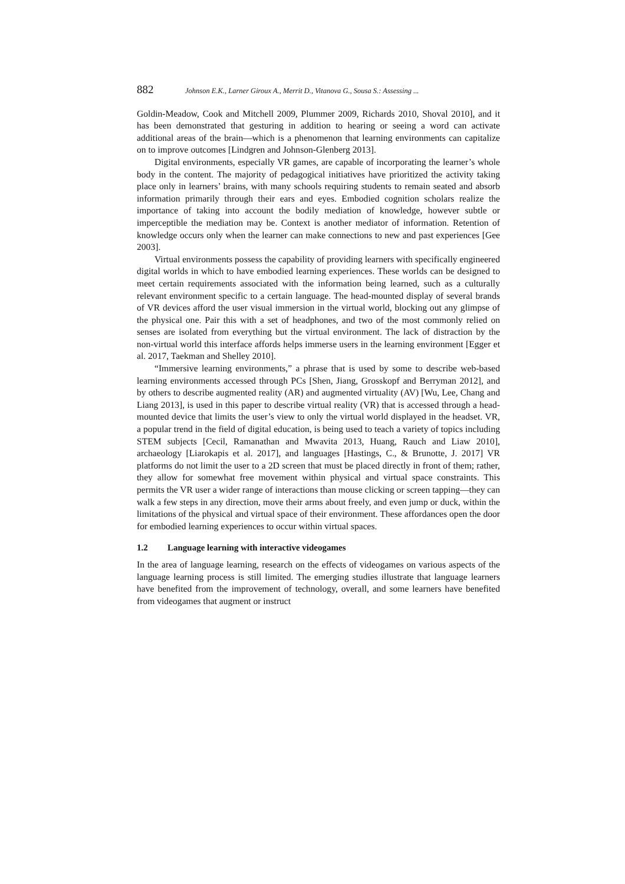882 Johnson E.K., Larner Giroux A., Merrit D., Vitanova G., Sousa S.: Assessing ...
Goldin-Meadow, Cook and Mitchell 2009, Plummer 2009, Richards 2010, Shoval 2010], and it has been demonstrated that gesturing in addition to hearing or seeing a word can activate additional areas of the brain—which is a phenomenon that learning environments can capitalize on to improve outcomes [Lindgren and Johnson-Glenberg 2013].
Digital environments, especially VR games, are capable of incorporating the learner’s whole body in the content. The majority of pedagogical initiatives have prioritized the activity taking place only in learners’ brains, with many schools requiring students to remain seated and absorb information primarily through their ears and eyes. Embodied cognition scholars realize the importance of taking into account the bodily mediation of knowledge, however subtle or imperceptible the mediation may be. Context is another mediator of information. Retention of knowledge occurs only when the learner can make connections to new and past experiences [Gee 2003].
Virtual environments possess the capability of providing learners with specifically engineered digital worlds in which to have embodied learning experiences. These worlds can be designed to meet certain requirements associated with the information being learned, such as a culturally relevant environment specific to a certain language. The head-mounted display of several brands of VR devices afford the user visual immersion in the virtual world, blocking out any glimpse of the physical one. Pair this with a set of headphones, and two of the most commonly relied on senses are isolated from everything but the virtual environment. The lack of distraction by the non-virtual world this interface affords helps immerse users in the learning environment [Egger et al. 2017, Taekman and Shelley 2010].
“Immersive learning environments,” a phrase that is used by some to describe web-based learning environments accessed through PCs [Shen, Jiang, Grosskopf and Berryman 2012], and by others to describe augmented reality (AR) and augmented virtuality (AV) [Wu, Lee, Chang and Liang 2013], is used in this paper to describe virtual reality (VR) that is accessed through a head-mounted device that limits the user’s view to only the virtual world displayed in the headset. VR, a popular trend in the field of digital education, is being used to teach a variety of topics including STEM subjects [Cecil, Ramanathan and Mwavita 2013, Huang, Rauch and Liaw 2010], archaeology [Liarokapis et al. 2017], and languages [Hastings, C., & Brunotte, J. 2017] VR platforms do not limit the user to a 2D screen that must be placed directly in front of them; rather, they allow for somewhat free movement within physical and virtual space constraints. This permits the VR user a wider range of interactions than mouse clicking or screen tapping—they can walk a few steps in any direction, move their arms about freely, and even jump or duck, within the limitations of the physical and virtual space of their environment. These affordances open the door for embodied learning experiences to occur within virtual spaces.
1.2 Language learning with interactive videogames
In the area of language learning, research on the effects of videogames on various aspects of the language learning process is still limited. The emerging studies illustrate that language learners have benefited from the improvement of technology, overall, and some learners have benefited from videogames that augment or instruct